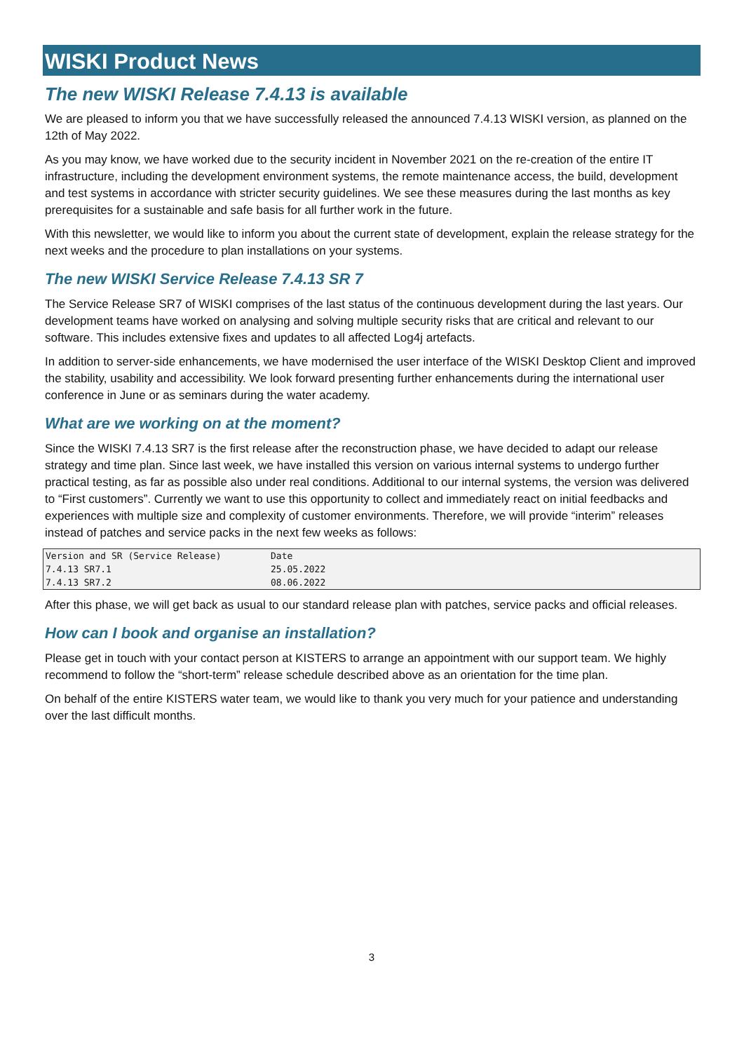WISKI Product News
The new WISKI Release 7.4.13 is available
We are pleased to inform you that we have successfully released the announced 7.4.13 WISKI version, as planned on the 12th of May 2022.
As you may know, we have worked due to the security incident in November 2021 on the re-creation of the entire IT infrastructure, including the development environment systems, the remote maintenance access, the build, development and test systems in accordance with stricter security guidelines. We see these measures during the last months as key prerequisites for a sustainable and safe basis for all further work in the future.
With this newsletter, we would like to inform you about the current state of development, explain the release strategy for the next weeks and the procedure to plan installations on your systems.
The new WISKI Service Release 7.4.13 SR 7
The Service Release SR7 of WISKI comprises of the last status of the continuous development during the last years. Our development teams have worked on analysing and solving multiple security risks that are critical and relevant to our software. This includes extensive fixes and updates to all affected Log4j artefacts.
In addition to server-side enhancements, we have modernised the user interface of the WISKI Desktop Client and improved the stability, usability and accessibility. We look forward presenting further enhancements during the international user conference in June or as seminars during the water academy.
What are we working on at the moment?
Since the WISKI 7.4.13 SR7 is the first release after the reconstruction phase, we have decided to adapt our release strategy and time plan. Since last week, we have installed this version on various internal systems to undergo further practical testing, as far as possible also under real conditions. Additional to our internal systems, the version was delivered to “First customers”. Currently we want to use this opportunity to collect and immediately react on initial feedbacks and experiences with multiple size and complexity of customer environments. Therefore, we will provide “interim” releases instead of patches and service packs in the next few weeks as follows:
| Version and SR (Service Release) | Date |
| 7.4.13 SR7.1 | 25.05.2022 |
| 7.4.13 SR7.2 | 08.06.2022 |
After this phase, we will get back as usual to our standard release plan with patches, service packs and official releases.
How can I book and organise an installation?
Please get in touch with your contact person at KISTERS to arrange an appointment with our support team. We highly recommend to follow the “short-term” release schedule described above as an orientation for the time plan.
On behalf of the entire KISTERS water team, we would like to thank you very much for your patience and understanding over the last difficult months.
3